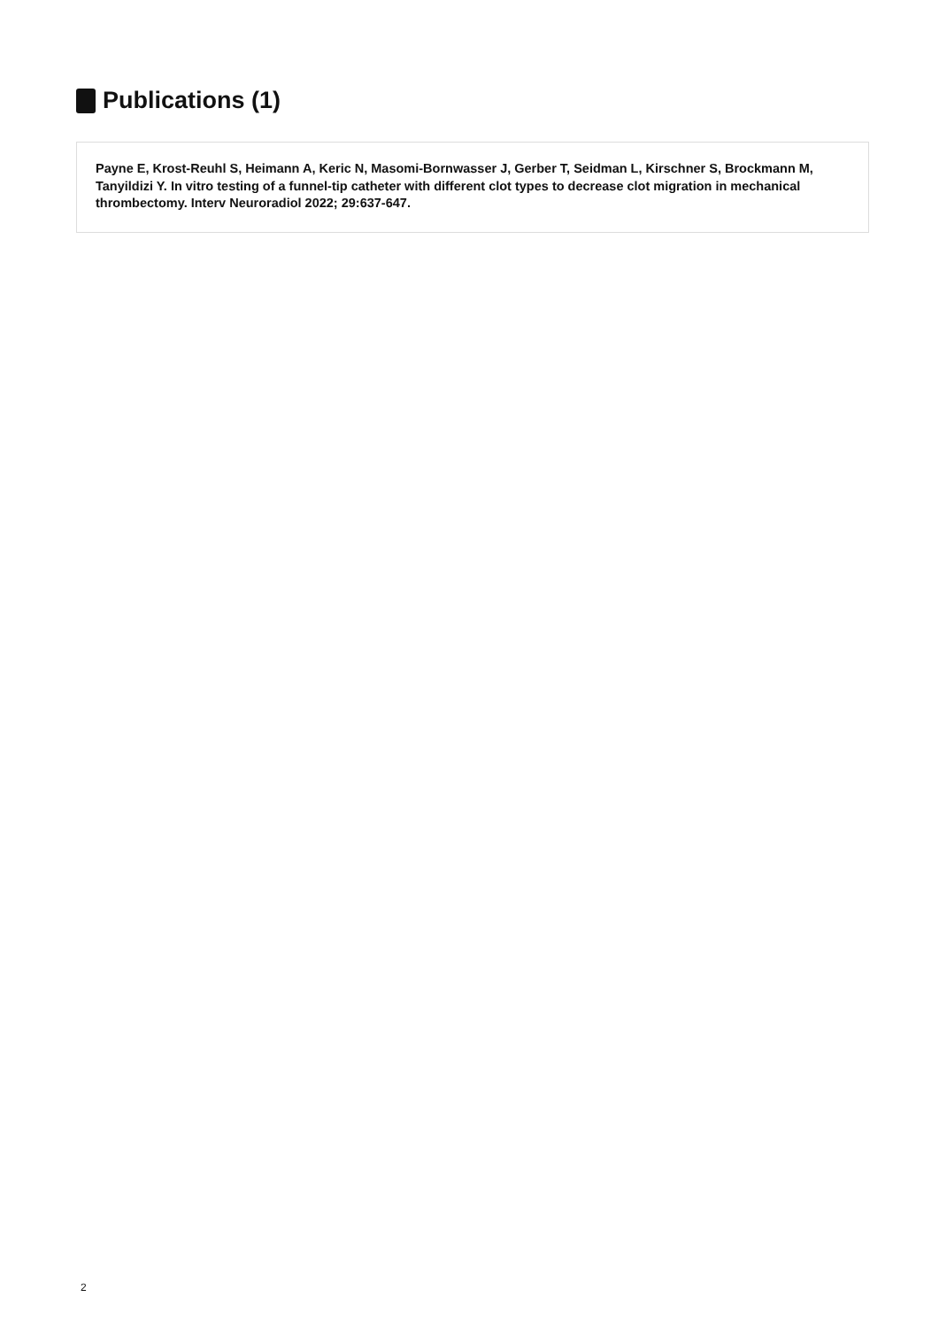Publications (1)
Payne E, Krost-Reuhl S, Heimann A, Keric N, Masomi-Bornwasser J, Gerber T, Seidman L, Kirschner S, Brockmann M, Tanyildizi Y. In vitro testing of a funnel-tip catheter with different clot types to decrease clot migration in mechanical thrombectomy. Interv Neuroradiol 2022; 29:637-647.
2